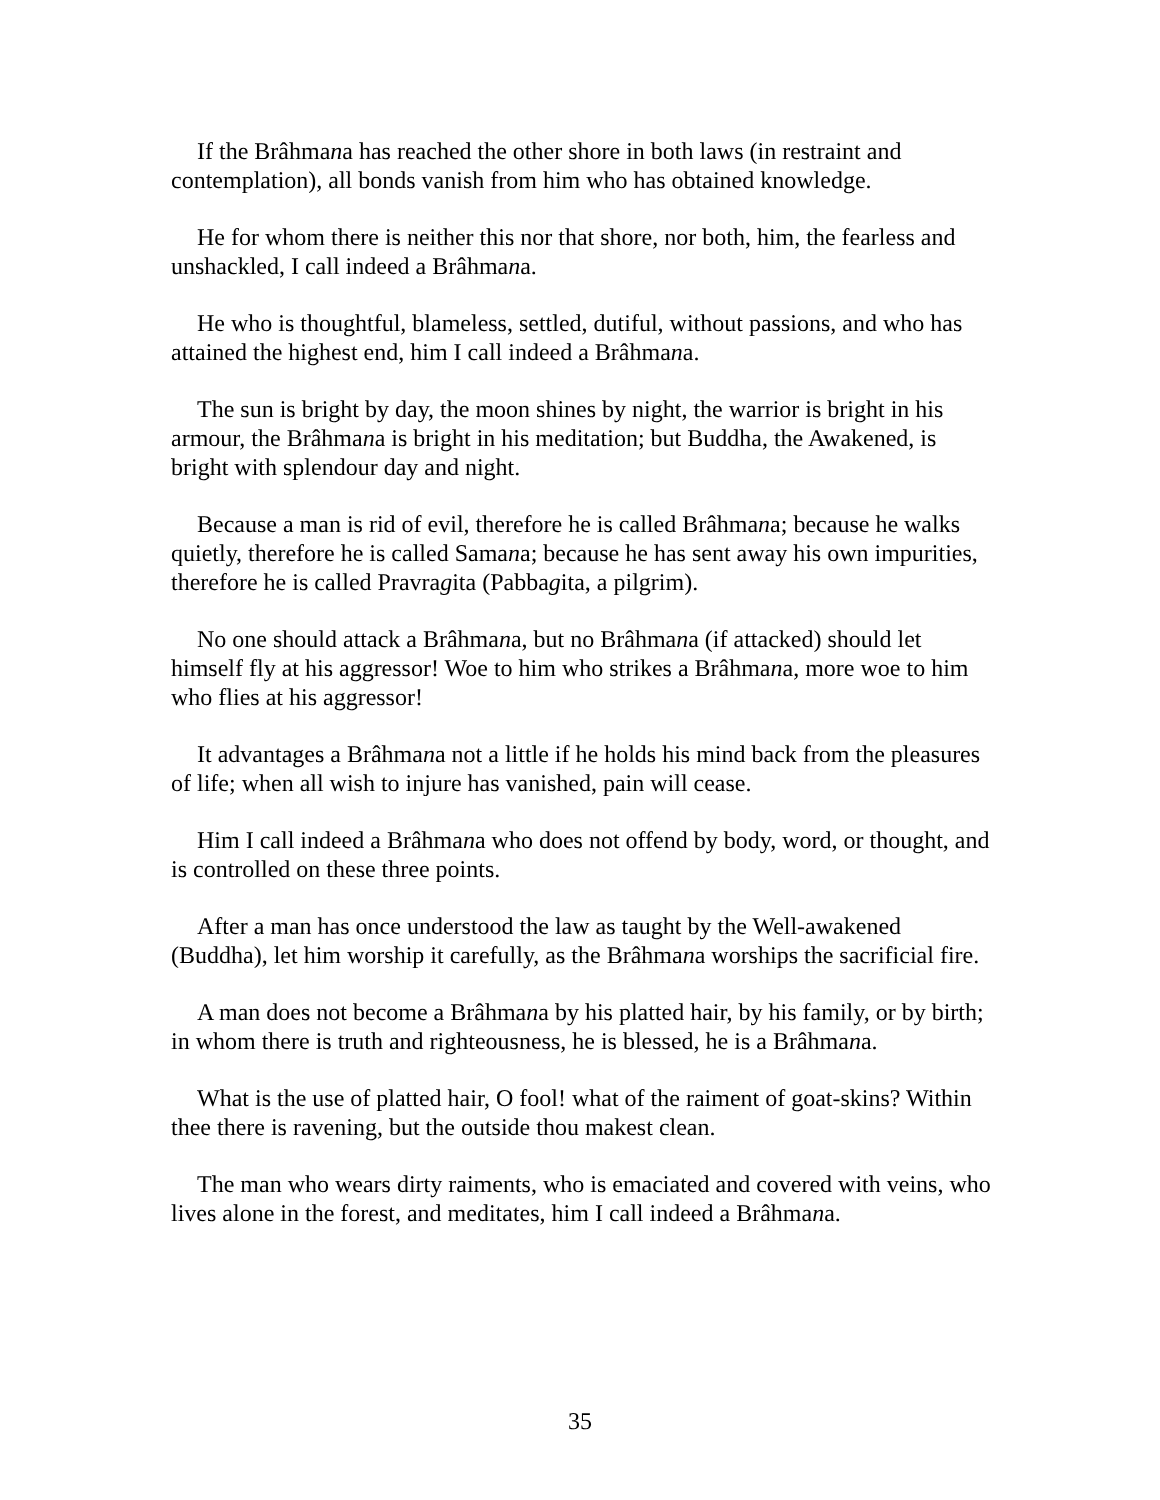If the Brâhmana has reached the other shore in both laws (in restraint and contemplation), all bonds vanish from him who has obtained knowledge.
He for whom there is neither this nor that shore, nor both, him, the fearless and unshackled, I call indeed a Brâhmana.
He who is thoughtful, blameless, settled, dutiful, without passions, and who has attained the highest end, him I call indeed a Brâhmana.
The sun is bright by day, the moon shines by night, the warrior is bright in his armour, the Brâhmana is bright in his meditation; but Buddha, the Awakened, is bright with splendour day and night.
Because a man is rid of evil, therefore he is called Brâhmana; because he walks quietly, therefore he is called Samana; because he has sent away his own impurities, therefore he is called Pravragita (Pabbagita, a pilgrim).
No one should attack a Brâhmana, but no Brâhmana (if attacked) should let himself fly at his aggressor! Woe to him who strikes a Brâhmana, more woe to him who flies at his aggressor!
It advantages a Brâhmana not a little if he holds his mind back from the pleasures of life; when all wish to injure has vanished, pain will cease.
Him I call indeed a Brâhmana who does not offend by body, word, or thought, and is controlled on these three points.
After a man has once understood the law as taught by the Well-awakened (Buddha), let him worship it carefully, as the Brâhmana worships the sacrificial fire.
A man does not become a Brâhmana by his platted hair, by his family, or by birth; in whom there is truth and righteousness, he is blessed, he is a Brâhmana.
What is the use of platted hair, O fool! what of the raiment of goat-skins? Within thee there is ravening, but the outside thou makest clean.
The man who wears dirty raiments, who is emaciated and covered with veins, who lives alone in the forest, and meditates, him I call indeed a Brâhmana.
35